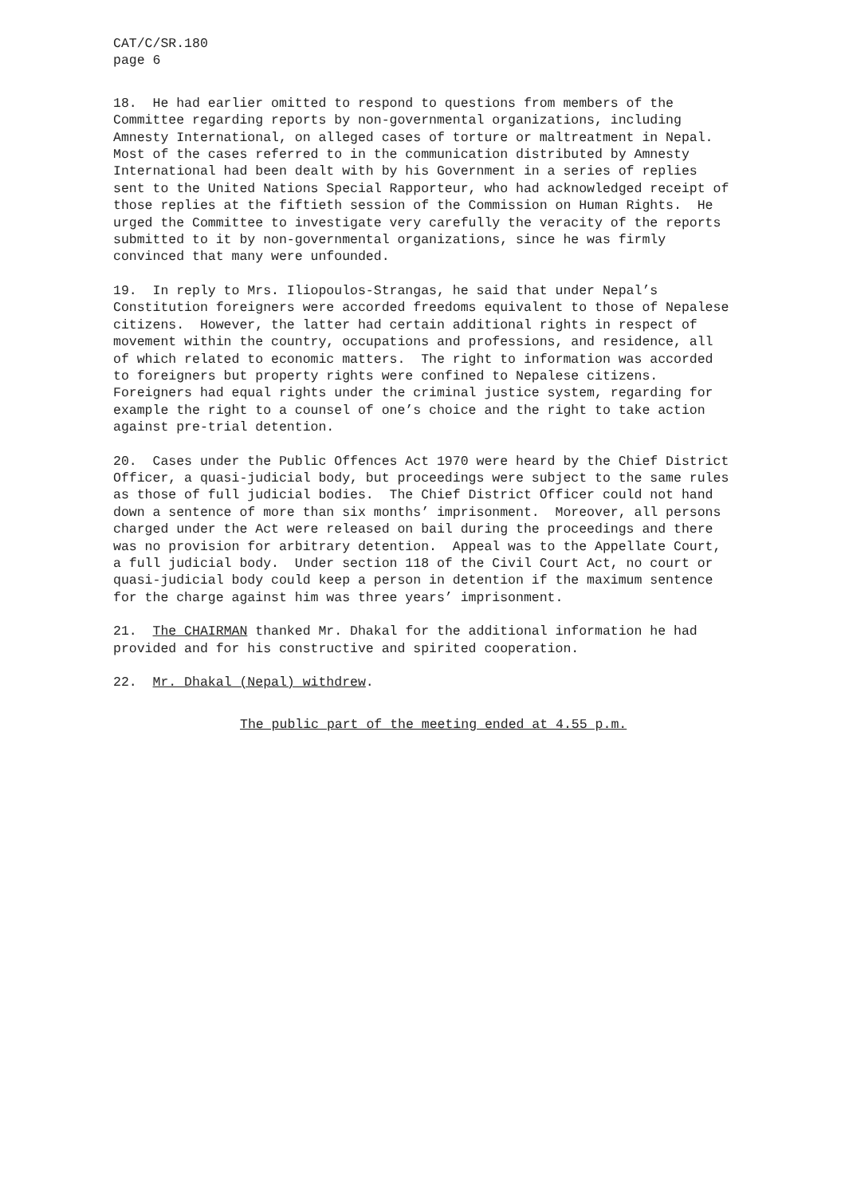CAT/C/SR.180 page 6
18. He had earlier omitted to respond to questions from members of the Committee regarding reports by non-governmental organizations, including Amnesty International, on alleged cases of torture or maltreatment in Nepal. Most of the cases referred to in the communication distributed by Amnesty International had been dealt with by his Government in a series of replies sent to the United Nations Special Rapporteur, who had acknowledged receipt of those replies at the fiftieth session of the Commission on Human Rights. He urged the Committee to investigate very carefully the veracity of the reports submitted to it by non-governmental organizations, since he was firmly convinced that many were unfounded.
19. In reply to Mrs. Iliopoulos-Strangas, he said that under Nepal’s Constitution foreigners were accorded freedoms equivalent to those of Nepalese citizens. However, the latter had certain additional rights in respect of movement within the country, occupations and professions, and residence, all of which related to economic matters. The right to information was accorded to foreigners but property rights were confined to Nepalese citizens. Foreigners had equal rights under the criminal justice system, regarding for example the right to a counsel of one’s choice and the right to take action against pre-trial detention.
20. Cases under the Public Offences Act 1970 were heard by the Chief District Officer, a quasi-judicial body, but proceedings were subject to the same rules as those of full judicial bodies. The Chief District Officer could not hand down a sentence of more than six months’ imprisonment. Moreover, all persons charged under the Act were released on bail during the proceedings and there was no provision for arbitrary detention. Appeal was to the Appellate Court, a full judicial body. Under section 118 of the Civil Court Act, no court or quasi-judicial body could keep a person in detention if the maximum sentence for the charge against him was three years’ imprisonment.
21. The CHAIRMAN thanked Mr. Dhakal for the additional information he had provided and for his constructive and spirited cooperation.
22. Mr. Dhakal (Nepal) withdrew.
The public part of the meeting ended at 4.55 p.m.